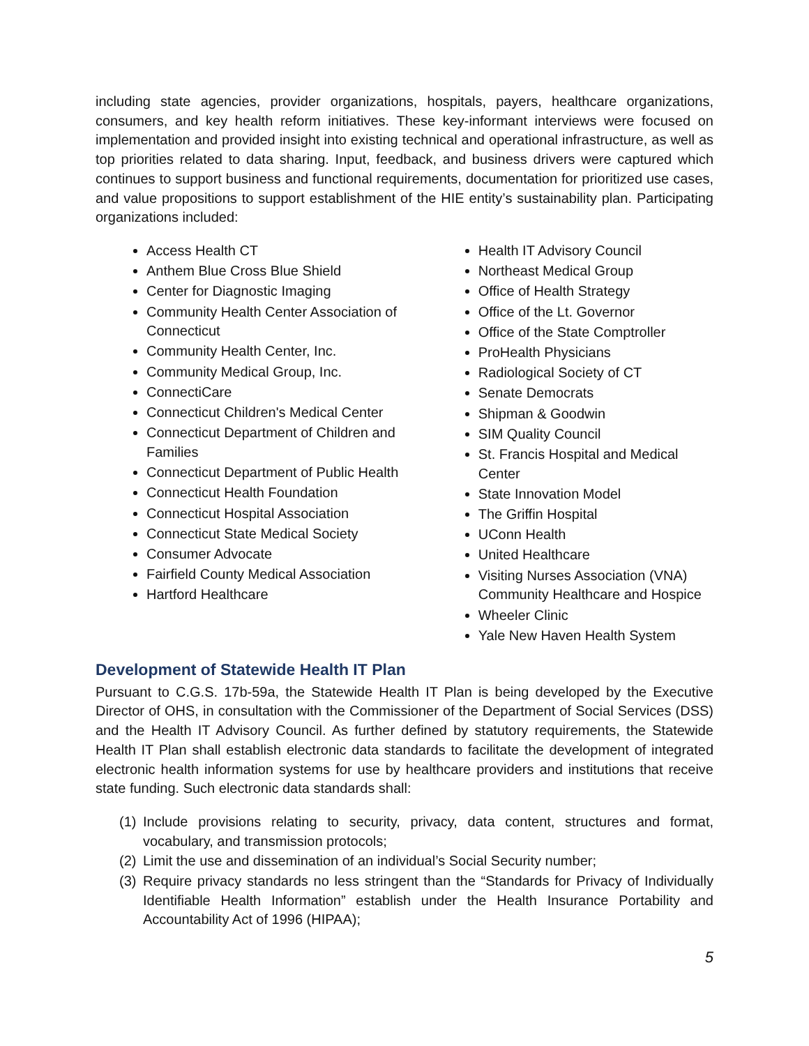including state agencies, provider organizations, hospitals, payers, healthcare organizations, consumers, and key health reform initiatives. These key-informant interviews were focused on implementation and provided insight into existing technical and operational infrastructure, as well as top priorities related to data sharing. Input, feedback, and business drivers were captured which continues to support business and functional requirements, documentation for prioritized use cases, and value propositions to support establishment of the HIE entity’s sustainability plan. Participating organizations included:
Access Health CT
Anthem Blue Cross Blue Shield
Center for Diagnostic Imaging
Community Health Center Association of Connecticut
Community Health Center, Inc.
Community Medical Group, Inc.
ConnectiCare
Connecticut Children's Medical Center
Connecticut Department of Children and Families
Connecticut Department of Public Health
Connecticut Health Foundation
Connecticut Hospital Association
Connecticut State Medical Society
Consumer Advocate
Fairfield County Medical Association
Hartford Healthcare
Health IT Advisory Council
Northeast Medical Group
Office of Health Strategy
Office of the Lt. Governor
Office of the State Comptroller
ProHealth Physicians
Radiological Society of CT
Senate Democrats
Shipman & Goodwin
SIM Quality Council
St. Francis Hospital and Medical Center
State Innovation Model
The Griffin Hospital
UConn Health
United Healthcare
Visiting Nurses Association (VNA) Community Healthcare and Hospice
Wheeler Clinic
Yale New Haven Health System
Development of Statewide Health IT Plan
Pursuant to C.G.S. 17b-59a, the Statewide Health IT Plan is being developed by the Executive Director of OHS, in consultation with the Commissioner of the Department of Social Services (DSS) and the Health IT Advisory Council. As further defined by statutory requirements, the Statewide Health IT Plan shall establish electronic data standards to facilitate the development of integrated electronic health information systems for use by healthcare providers and institutions that receive state funding. Such electronic data standards shall:
(1)
Include provisions relating to security, privacy, data content, structures and format, vocabulary, and transmission protocols;
(2)
Limit the use and dissemination of an individual’s Social Security number;
(3)
Require privacy standards no less stringent than the “Standards for Privacy of Individually Identifiable Health Information” establish under the Health Insurance Portability and Accountability Act of 1996 (HIPAA);
5